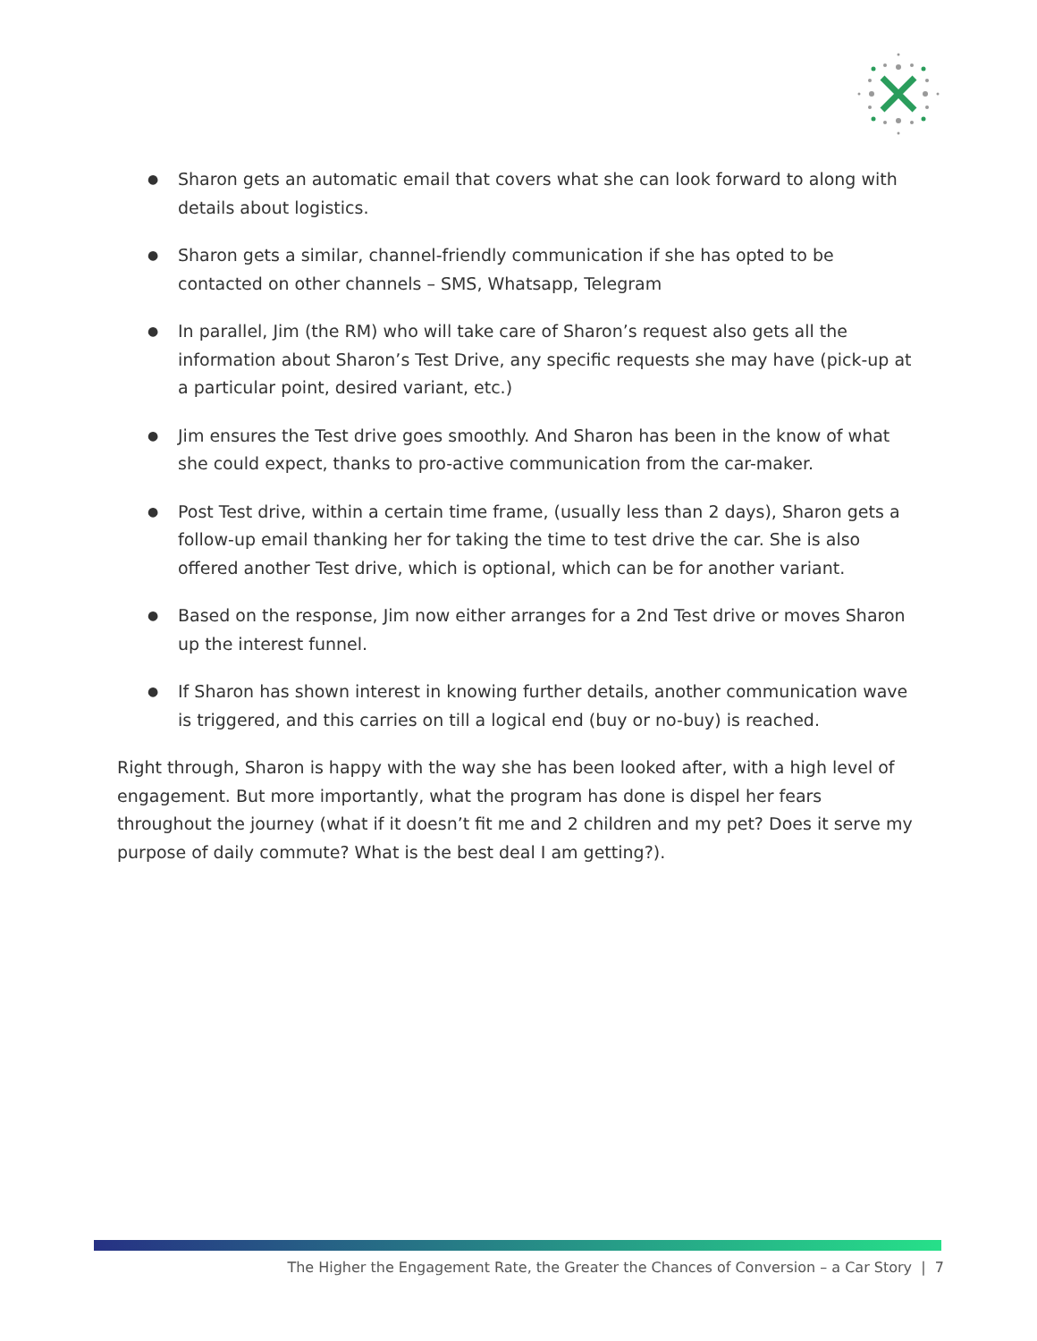● Sharon gets an automatic email that covers what she can look forward to along with details about logistics.
● Sharon gets a similar, channel-friendly communication if she has opted to be contacted on other channels – SMS, Whatsapp, Telegram
● In parallel, Jim (the RM) who will take care of Sharon’s request also gets all the information about Sharon’s Test Drive, any specific requests she may have (pick-up at a particular point, desired variant, etc.)
● Jim ensures the Test drive goes smoothly. And Sharon has been in the know of what she could expect, thanks to pro-active communication from the car-maker.
● Post Test drive, within a certain time frame, (usually less than 2 days), Sharon gets a follow-up email thanking her for taking the time to test drive the car. She is also offered another Test drive, which is optional, which can be for another variant.
● Based on the response, Jim now either arranges for a 2nd Test drive or moves Sharon up the interest funnel.
● If Sharon has shown interest in knowing further details, another communication wave is triggered, and this carries on till a logical end (buy or no-buy) is reached.
Right through, Sharon is happy with the way she has been looked after, with a high level of engagement. But more importantly, what the program has done is dispel her fears throughout the journey (what if it doesn’t fit me and 2 children and my pet? Does it serve my purpose of daily commute? What is the best deal I am getting?).
The Higher the Engagement Rate, the Greater the Chances of Conversion – a Car Story | 7